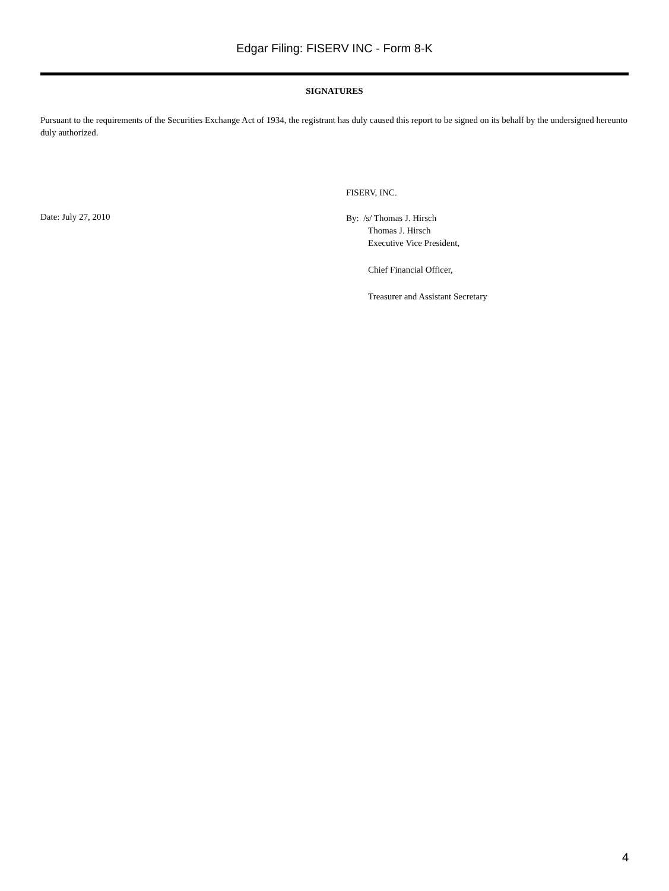Edgar Filing: FISERV INC - Form 8-K
SIGNATURES
Pursuant to the requirements of the Securities Exchange Act of 1934, the registrant has duly caused this report to be signed on its behalf by the undersigned hereunto duly authorized.
Date: July 27, 2010
FISERV, INC.
By: /s/ Thomas J. Hirsch
Thomas J. Hirsch
Executive Vice President,
Chief Financial Officer,
Treasurer and Assistant Secretary
4